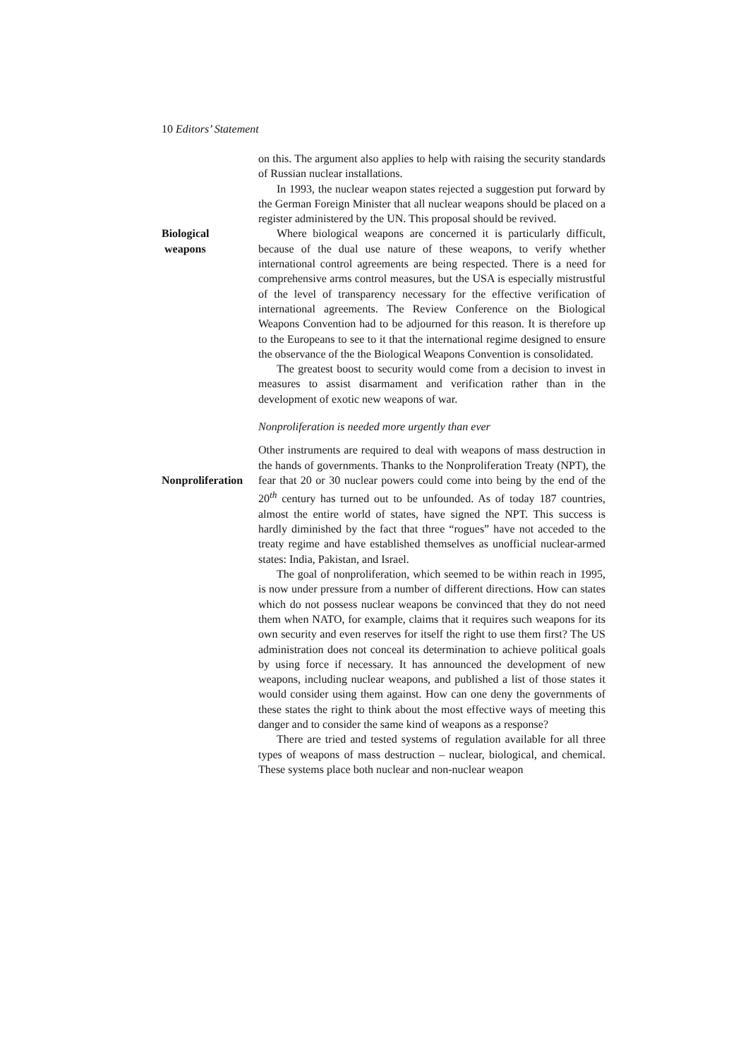10 Editors’ Statement
on this. The argument also applies to help with raising the security standards of Russian nuclear installations.
In 1993, the nuclear weapon states rejected a suggestion put forward by the German Foreign Minister that all nuclear weapons should be placed on a register administered by the UN. This proposal should be revived.
Biological
weapons
Where biological weapons are concerned it is particularly difficult, because of the dual use nature of these weapons, to verify whether international control agreements are being respected. There is a need for comprehensive arms control measures, but the USA is especially mistrustful of the level of transparency necessary for the effective verification of international agreements. The Review Conference on the Biological Weapons Convention had to be adjourned for this reason. It is therefore up to the Europeans to see to it that the international regime designed to ensure the observance of the the Biological Weapons Convention is consolidated.
The greatest boost to security would come from a decision to invest in measures to assist disarmament and verification rather than in the development of exotic new weapons of war.
Nonproliferation is needed more urgently than ever
Nonproliferation
Other instruments are required to deal with weapons of mass destruction in the hands of governments. Thanks to the Nonproliferation Treaty (NPT), the fear that 20 or 30 nuclear powers could come into being by the end of the 20<sup>th</sup> century has turned out to be unfounded. As of today 187 countries, almost the entire world of states, have signed the NPT. This success is hardly diminished by the fact that three “rogues” have not acceded to the treaty regime and have established themselves as unofficial nuclear-armed states: India, Pakistan, and Israel.
The goal of nonproliferation, which seemed to be within reach in 1995, is now under pressure from a number of different directions. How can states which do not possess nuclear weapons be convinced that they do not need them when NATO, for example, claims that it requires such weapons for its own security and even reserves for itself the right to use them first? The US administration does not conceal its determination to achieve political goals by using force if necessary. It has announced the development of new weapons, including nuclear weapons, and published a list of those states it would consider using them against. How can one deny the governments of these states the right to think about the most effective ways of meeting this danger and to consider the same kind of weapons as a response?
There are tried and tested systems of regulation available for all three types of weapons of mass destruction – nuclear, biological, and chemical. These systems place both nuclear and non-nuclear weapon